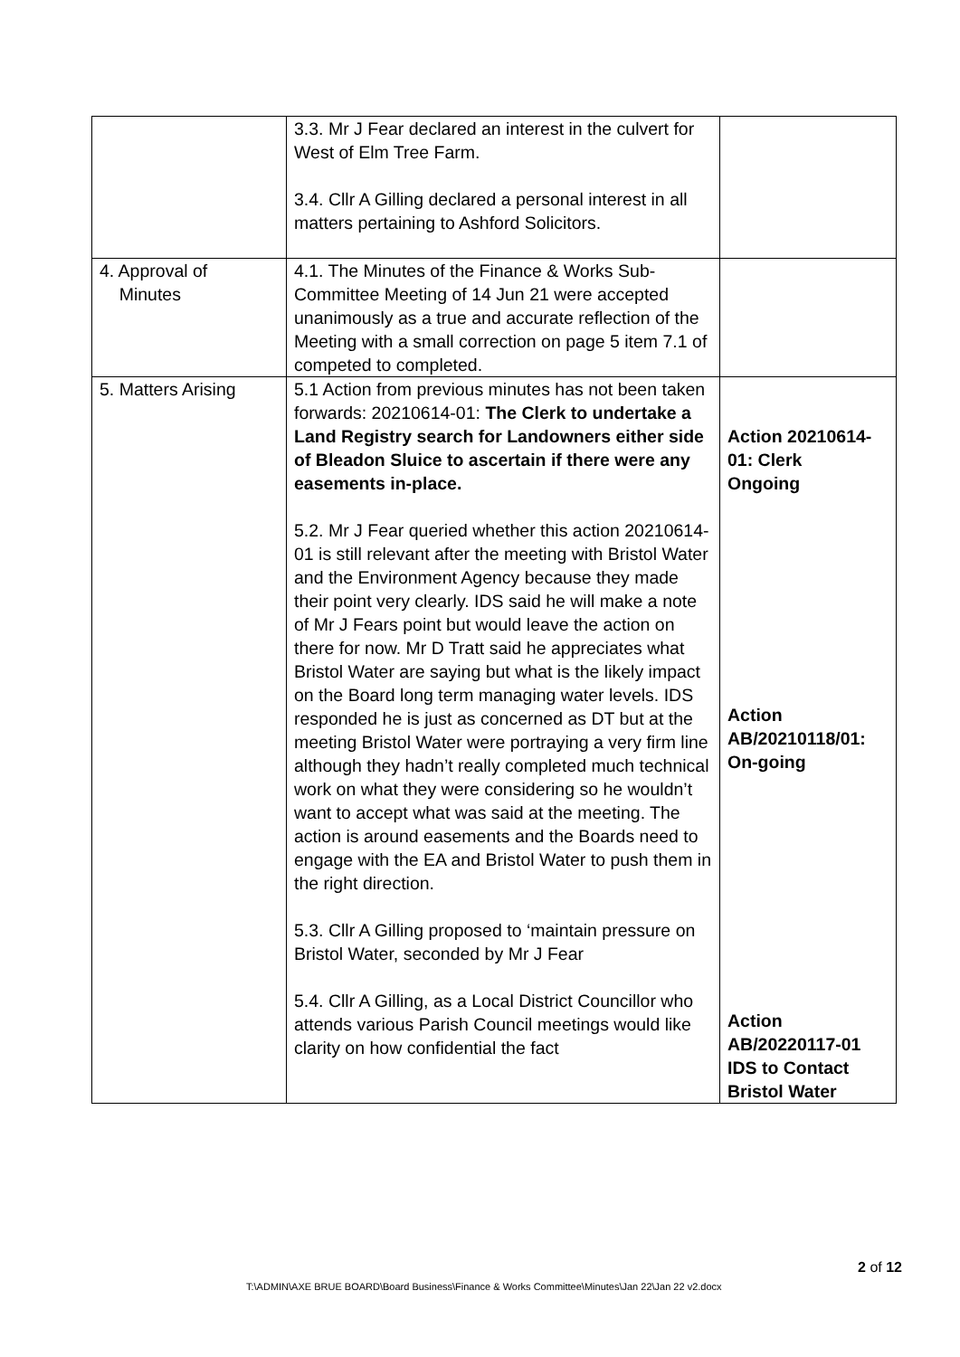| | 3.3. Mr J Fear declared an interest in the culvert for West of Elm Tree Farm. 3.4. Cllr A Gilling declared a personal interest in all matters pertaining to Ashford Solicitors. | |
| 4. Approval of Minutes | 4.1. The Minutes of the Finance & Works Sub-Committee Meeting of 14 Jun 21 were accepted unanimously as a true and accurate reflection of the Meeting with a small correction on page 5 item 7.1 of competed to completed. | |
| 5. Matters Arising | 5.1 Action from previous minutes has not been taken forwards: 20210614-01: The Clerk to undertake a Land Registry search for Landowners either side of Bleadon Sluice to ascertain if there were any easements in-place. 5.2. Mr J Fear queried whether this action 20210614-01 is still relevant after the meeting with Bristol Water and the Environment Agency because they made their point very clearly. IDS said he will make a note of Mr J Fears point but would leave the action on there for now. Mr D Tratt said he appreciates what Bristol Water are saying but what is the likely impact on the Board long term managing water levels. IDS responded he is just as concerned as DT but at the meeting Bristol Water were portraying a very firm line although they hadn’t really completed much technical work on what they were considering so he wouldn’t want to accept what was said at the meeting. The action is around easements and the Boards need to engage with the EA and Bristol Water to push them in the right direction. 5.3. Cllr A Gilling proposed to ‘maintain pressure on Bristol Water, seconded by Mr J Fear 5.4. Cllr A Gilling, as a Local District Councillor who attends various Parish Council meetings would like clarity on how confidential the fact | Action 20210614-01: Clerk Ongoing Action AB/20210118/01: On-going Action AB/20220117-01 IDS to Contact Bristol Water |
2 of 12
T:\ADMIN\AXE BRUE BOARD\Board Business\Finance & Works Committee\Minutes\Jan 22\Jan 22 v2.docx